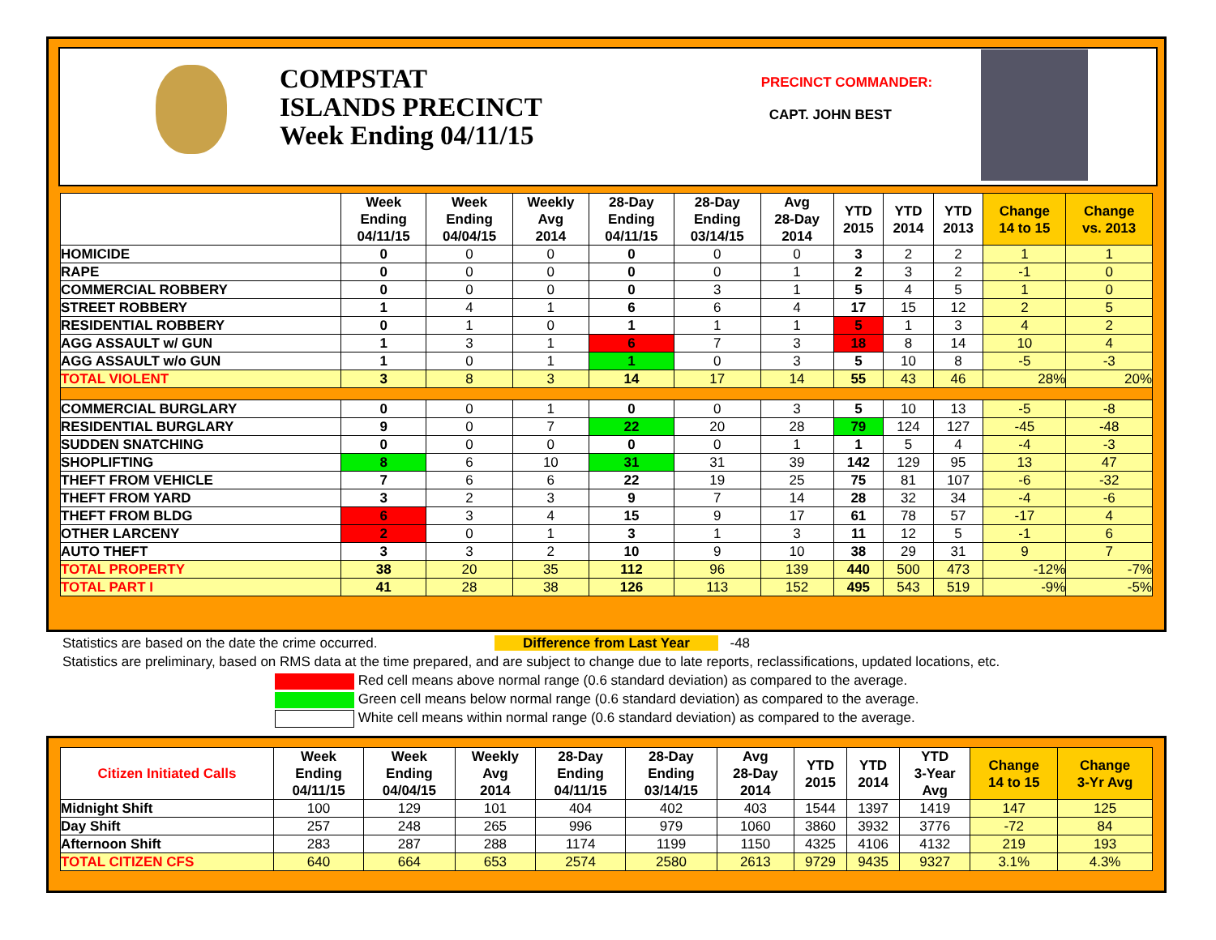COMPSTAT
ISLANDS PRECINCT
Week Ending 04/11/15
PRECINCT COMMANDER:
CAPT. JOHN BEST
| | Week Ending 04/11/15 | Week Ending 04/04/15 | Weekly Avg 2014 | 28-Day Ending 04/11/15 | 28-Day Ending 03/14/15 | Avg 28-Day 2014 | YTD 2015 | YTD 2014 | YTD 2013 | Change 14 to 15 | Change vs. 2013 |
| --- | --- | --- | --- | --- | --- | --- | --- | --- | --- | --- | --- |
| HOMICIDE | 0 | 0 | 0 | 0 | 0 | 0 | 3 | 2 | 2 | 1 | 1 |
| RAPE | 0 | 0 | 0 | 0 | 0 | 1 | 2 | 3 | 2 | -1 | 0 |
| COMMERCIAL ROBBERY | 0 | 0 | 0 | 0 | 3 | 1 | 5 | 4 | 5 | 1 | 0 |
| STREET ROBBERY | 1 | 4 | 1 | 6 | 6 | 4 | 17 | 15 | 12 | 2 | 5 |
| RESIDENTIAL ROBBERY | 0 | 1 | 0 | 1 | 1 | 1 | 5 | 1 | 3 | 4 | 2 |
| AGG ASSAULT w/ GUN | 1 | 3 | 1 | 6 | 7 | 3 | 18 | 8 | 14 | 10 | 4 |
| AGG ASSAULT w/o GUN | 1 | 0 | 1 | 1 | 0 | 3 | 5 | 10 | 8 | -5 | -3 |
| TOTAL VIOLENT | 3 | 8 | 3 | 14 | 17 | 14 | 55 | 43 | 46 | 28% | 20% |
| COMMERCIAL BURGLARY | 0 | 0 | 1 | 0 | 0 | 3 | 5 | 10 | 13 | -5 | -8 |
| RESIDENTIAL BURGLARY | 9 | 0 | 7 | 22 | 20 | 28 | 79 | 124 | 127 | -45 | -48 |
| SUDDEN SNATCHING | 0 | 0 | 0 | 0 | 0 | 1 | 1 | 5 | 4 | -4 | -3 |
| SHOPLIFTING | 8 | 6 | 10 | 31 | 31 | 39 | 142 | 129 | 95 | 13 | 47 |
| THEFT FROM VEHICLE | 7 | 6 | 6 | 22 | 19 | 25 | 75 | 81 | 107 | -6 | -32 |
| THEFT FROM YARD | 3 | 2 | 3 | 9 | 7 | 14 | 28 | 32 | 34 | -4 | -6 |
| THEFT FROM BLDG | 6 | 3 | 4 | 15 | 9 | 17 | 61 | 78 | 57 | -17 | 4 |
| OTHER LARCENY | 2 | 0 | 1 | 3 | 1 | 3 | 11 | 12 | 5 | -1 | 6 |
| AUTO THEFT | 3 | 3 | 2 | 10 | 9 | 10 | 38 | 29 | 31 | 9 | 7 |
| TOTAL PROPERTY | 38 | 20 | 35 | 112 | 96 | 139 | 440 | 500 | 473 | -12% | -7% |
| TOTAL PART I | 41 | 28 | 38 | 126 | 113 | 152 | 495 | 543 | 519 | -9% | -5% |
Statistics are based on the date the crime occurred. Difference from Last Year -48
Statistics are preliminary, based on RMS data at the time prepared, and are subject to change due to late reports, reclassifications, updated locations, etc.
Red cell means above normal range (0.6 standard deviation) as compared to the average.
Green cell means below normal range (0.6 standard deviation) as compared to the average.
White cell means within normal range (0.6 standard deviation) as compared to the average.
| Citizen Initiated Calls | Week Ending 04/11/15 | Week Ending 04/04/15 | Weekly Avg 2014 | 28-Day Ending 04/11/15 | 28-Day Ending 03/14/15 | Avg 28-Day 2014 | YTD 2015 | YTD 2014 | YTD 3-Year Avg | Change 14 to 15 | Change 3-Yr Avg |
| --- | --- | --- | --- | --- | --- | --- | --- | --- | --- | --- | --- |
| Midnight Shift | 100 | 129 | 101 | 404 | 402 | 403 | 1544 | 1397 | 1419 | 147 | 125 |
| Day Shift | 257 | 248 | 265 | 996 | 979 | 1060 | 3860 | 3932 | 3776 | -72 | 84 |
| Afternoon Shift | 283 | 287 | 288 | 1174 | 1199 | 1150 | 4325 | 4106 | 4132 | 219 | 193 |
| TOTAL CITIZEN CFS | 640 | 664 | 653 | 2574 | 2580 | 2613 | 9729 | 9435 | 9327 | 3.1% | 4.3% |